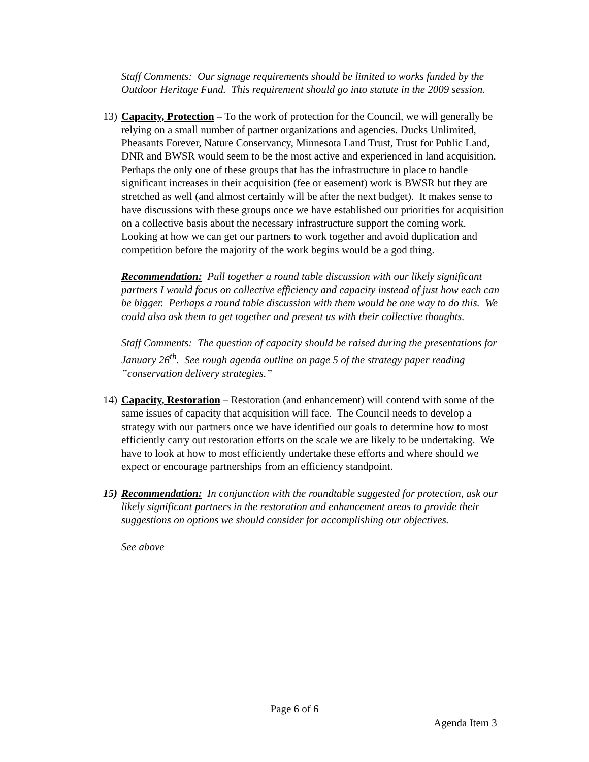Staff Comments: Our signage requirements should be limited to works funded by the Outdoor Heritage Fund. This requirement should go into statute in the 2009 session.
13)
Capacity, Protection – To the work of protection for the Council, we will generally be relying on a small number of partner organizations and agencies. Ducks Unlimited, Pheasants Forever, Nature Conservancy, Minnesota Land Trust, Trust for Public Land, DNR and BWSR would seem to be the most active and experienced in land acquisition. Perhaps the only one of these groups that has the infrastructure in place to handle significant increases in their acquisition (fee or easement) work is BWSR but they are stretched as well (and almost certainly will be after the next budget). It makes sense to have discussions with these groups once we have established our priorities for acquisition on a collective basis about the necessary infrastructure support the coming work. Looking at how we can get our partners to work together and avoid duplication and competition before the majority of the work begins would be a god thing.
Recommendation: Pull together a round table discussion with our likely significant partners I would focus on collective efficiency and capacity instead of just how each can be bigger. Perhaps a round table discussion with them would be one way to do this. We could also ask them to get together and present us with their collective thoughts.
Staff Comments: The question of capacity should be raised during the presentations for January 26<sup>th</sup>. See rough agenda outline on page 5 of the strategy paper reading ”conservation delivery strategies.”
14)
Capacity, Restoration – Restoration (and enhancement) will contend with some of the same issues of capacity that acquisition will face. The Council needs to develop a strategy with our partners once we have identified our goals to determine how to most efficiently carry out restoration efforts on the scale we are likely to be undertaking. We have to look at how to most efficiently undertake these efforts and where should we expect or encourage partnerships from an efficiency standpoint.
15)
Recommendation: In conjunction with the roundtable suggested for protection, ask our likely significant partners in the restoration and enhancement areas to provide their suggestions on options we should consider for accomplishing our objectives.
See above
Page 6 of 6
Agenda Item 3